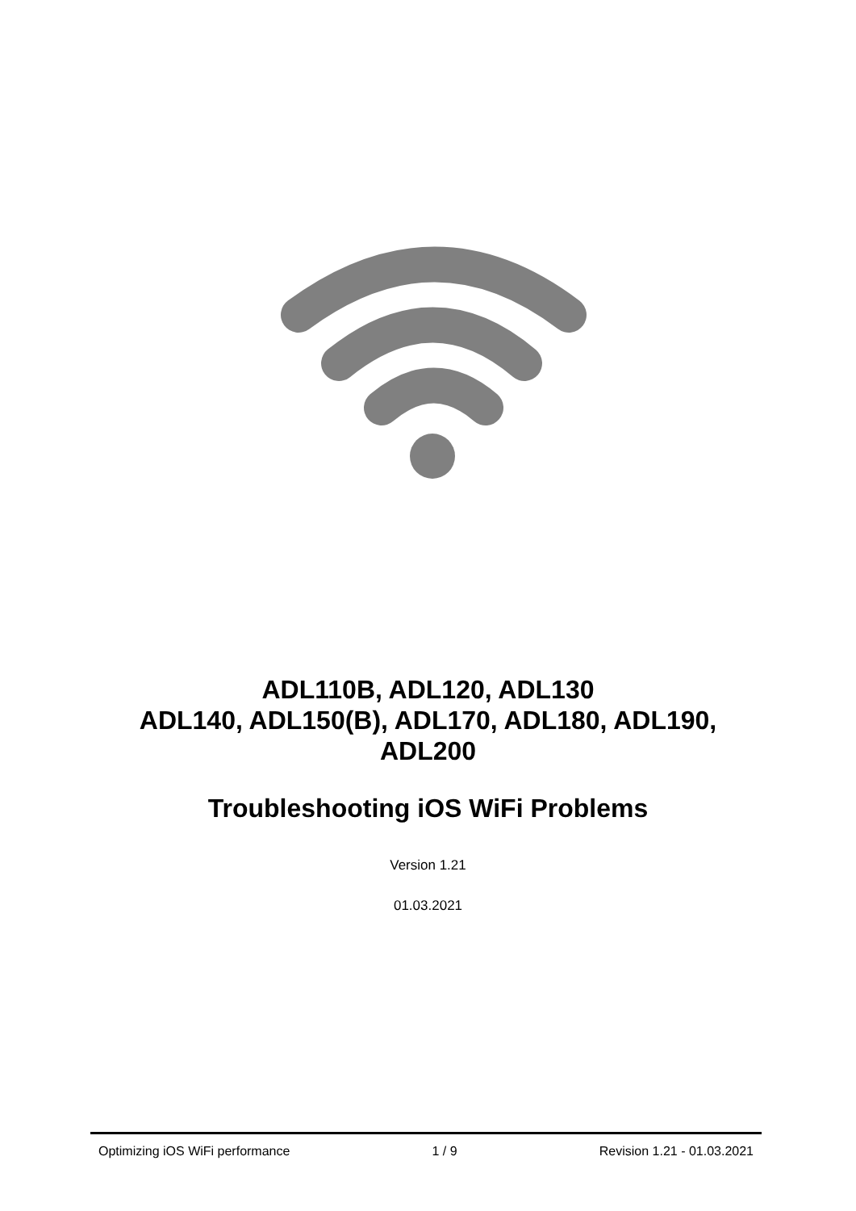ADL110B, ADL120, ADL130
ADL140, ADL150(B), ADL170, ADL180, ADL190,
ADL200
Troubleshooting iOS WiFi Problems
Version 1.21
01.03.2021
Optimizing iOS WiFi performance 1 / 9 Revision 1.21 - 01.03.2021